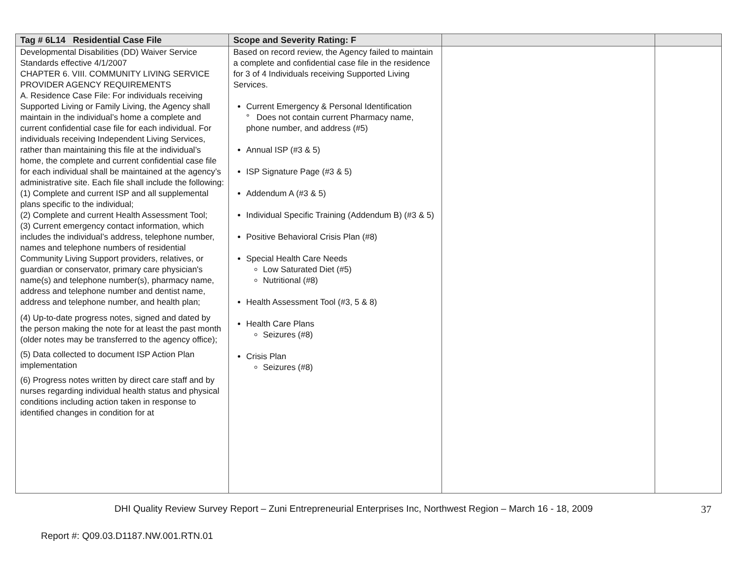| Tag # 6L14 Residential Case File | Scope and Severity Rating: F | | |
| --- | --- | --- | --- |
| Developmental Disabilities (DD) Waiver Service Standards effective 4/1/2007 CHAPTER 6. VIII. COMMUNITY LIVING SERVICE PROVIDER AGENCY REQUIREMENTS A. Residence Case File: For individuals receiving Supported Living or Family Living, the Agency shall maintain in the individual’s home a complete and current confidential case file for each individual. For individuals receiving Independent Living Services, rather than maintaining this file at the individual’s home, the complete and current confidential case file for each individual shall be maintained at the agency’s administrative site. Each file shall include the following: (1) Complete and current ISP and all supplemental plans specific to the individual; (2) Complete and current Health Assessment Tool; (3) Current emergency contact information, which includes the individual’s address, telephone number, names and telephone numbers of residential Community Living Support providers, relatives, or guardian or conservator, primary care physician's name(s) and telephone number(s), pharmacy name, address and telephone number and dentist name, address and telephone number, and health plan; (4) Up-to-date progress notes, signed and dated by the person making the note for at least the past month (older notes may be transferred to the agency office); (5) Data collected to document ISP Action Plan implementation (6) Progress notes written by direct care staff and by nurses regarding individual health status and physical conditions including action taken in response to identified changes in condition for at | Based on record review, the Agency failed to maintain a complete and confidential case file in the residence for 3 of 4 Individuals receiving Supported Living Services. Current Emergency & Personal Identification ° Does not contain current Pharmacy name, phone number, and address (#5) Annual ISP (#3 & 5) ISP Signature Page (#3 & 5) Addendum A (#3 & 5) Individual Specific Training (Addendum B) (#3 & 5) Positive Behavioral Crisis Plan (#8) Special Health Care Needs Low Saturated Diet (#5) Nutritional (#8) Health Assessment Tool (#3, 5 & 8) Health Care Plans Seizures (#8) Crisis Plan Seizures (#8) | | |
DHI Quality Review Survey Report – Zuni Entrepreneurial Enterprises Inc, Northwest Region – March 16 - 18, 2009 37
Report #: Q09.03.D1187.NW.001.RTN.01